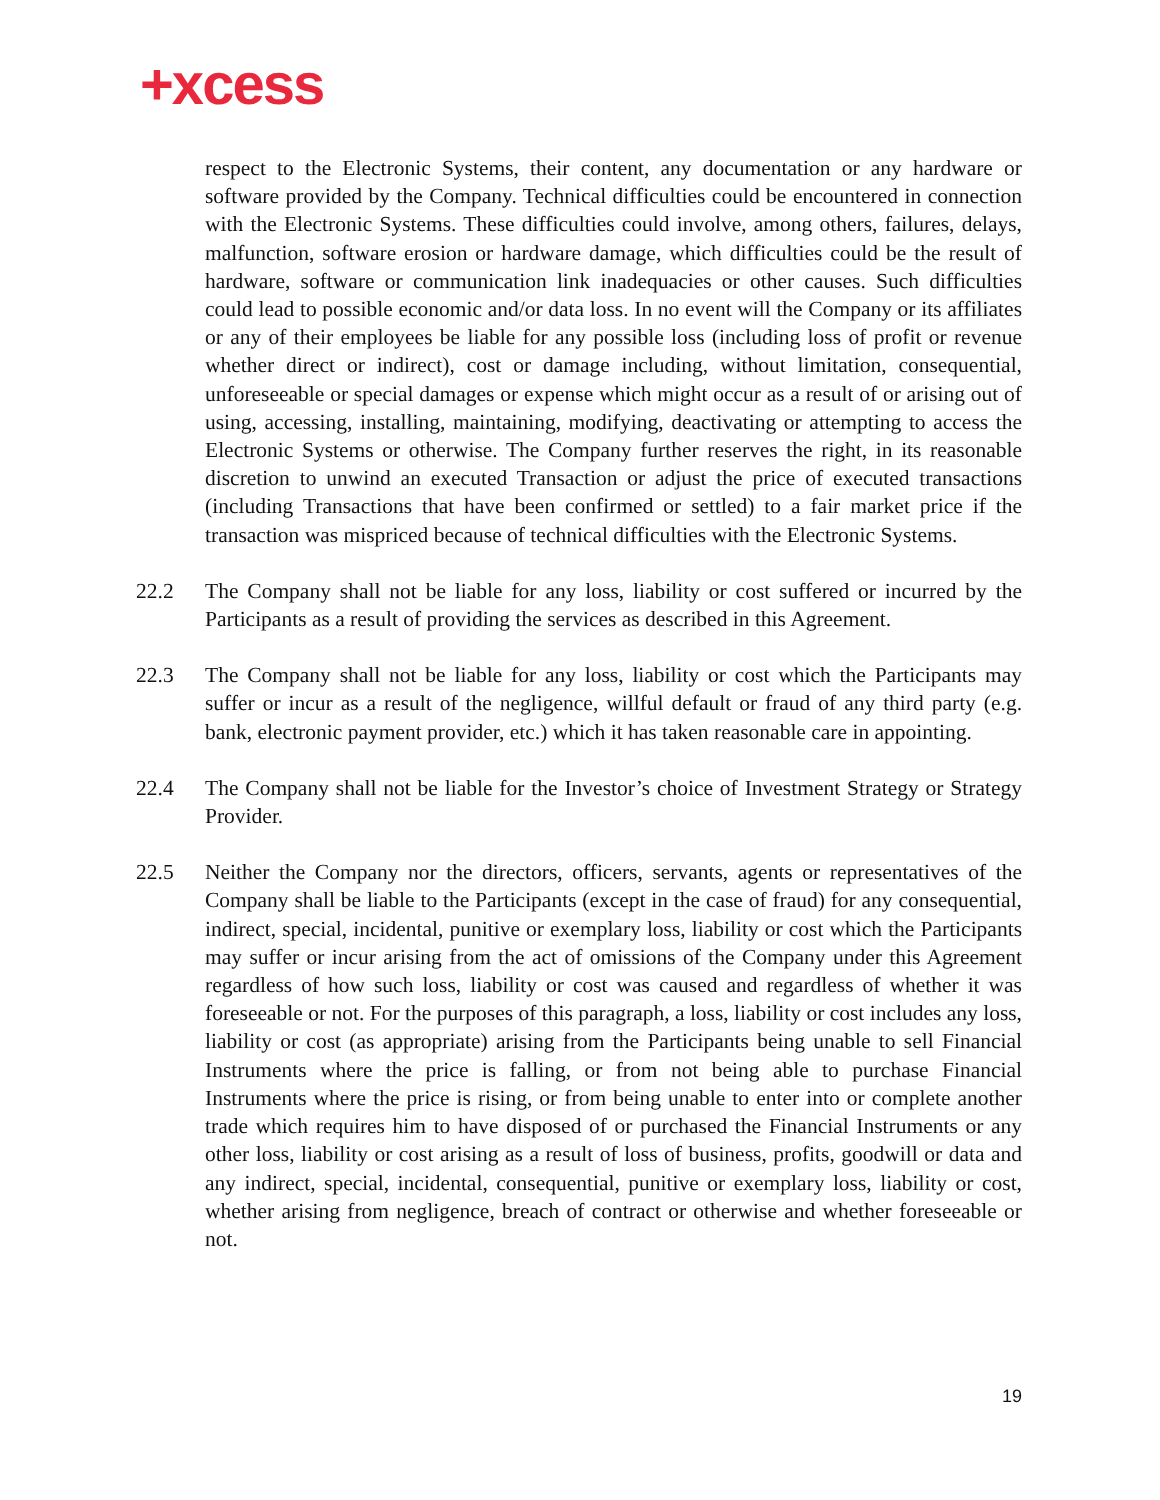+xcess
respect to the Electronic Systems, their content, any documentation or any hardware or software provided by the Company. Technical difficulties could be encountered in connection with the Electronic Systems. These difficulties could involve, among others, failures, delays, malfunction, software erosion or hardware damage, which difficulties could be the result of hardware, software or communication link inadequacies or other causes. Such difficulties could lead to possible economic and/or data loss. In no event will the Company or its affiliates or any of their employees be liable for any possible loss (including loss of profit or revenue whether direct or indirect), cost or damage including, without limitation, consequential, unforeseeable or special damages or expense which might occur as a result of or arising out of using, accessing, installing, maintaining, modifying, deactivating or attempting to access the Electronic Systems or otherwise. The Company further reserves the right, in its reasonable discretion to unwind an executed Transaction or adjust the price of executed transactions (including Transactions that have been confirmed or settled) to a fair market price if the transaction was mispriced because of technical difficulties with the Electronic Systems.
22.2 The Company shall not be liable for any loss, liability or cost suffered or incurred by the Participants as a result of providing the services as described in this Agreement.
22.3 The Company shall not be liable for any loss, liability or cost which the Participants may suffer or incur as a result of the negligence, willful default or fraud of any third party (e.g. bank, electronic payment provider, etc.) which it has taken reasonable care in appointing.
22.4 The Company shall not be liable for the Investor’s choice of Investment Strategy or Strategy Provider.
22.5 Neither the Company nor the directors, officers, servants, agents or representatives of the Company shall be liable to the Participants (except in the case of fraud) for any consequential, indirect, special, incidental, punitive or exemplary loss, liability or cost which the Participants may suffer or incur arising from the act of omissions of the Company under this Agreement regardless of how such loss, liability or cost was caused and regardless of whether it was foreseeable or not. For the purposes of this paragraph, a loss, liability or cost includes any loss, liability or cost (as appropriate) arising from the Participants being unable to sell Financial Instruments where the price is falling, or from not being able to purchase Financial Instruments where the price is rising, or from being unable to enter into or complete another trade which requires him to have disposed of or purchased the Financial Instruments or any other loss, liability or cost arising as a result of loss of business, profits, goodwill or data and any indirect, special, incidental, consequential, punitive or exemplary loss, liability or cost, whether arising from negligence, breach of contract or otherwise and whether foreseeable or not.
19